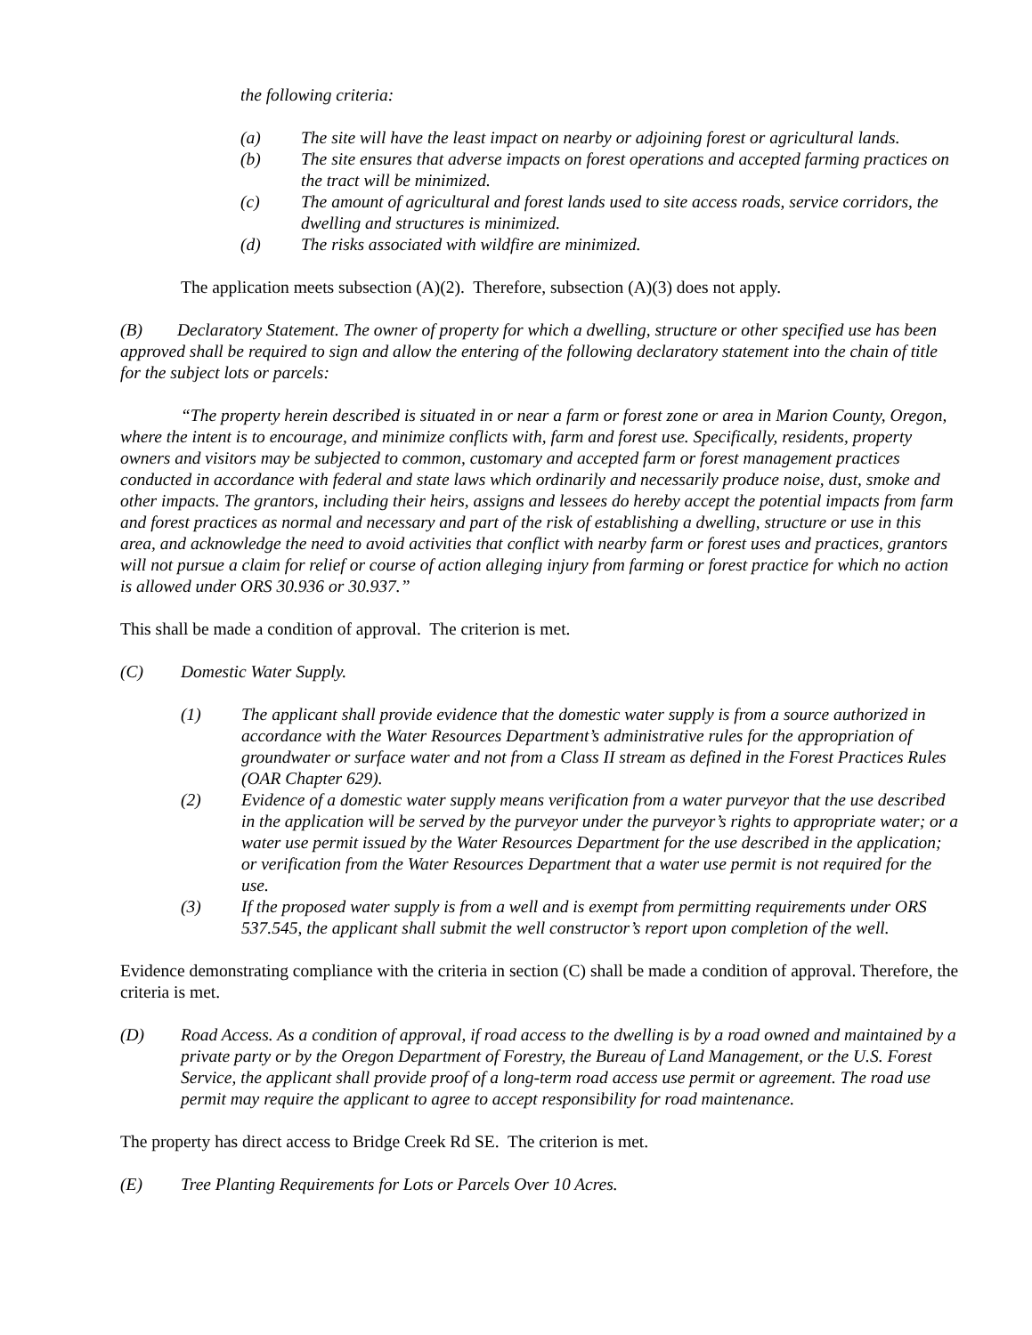the following criteria:
(a) The site will have the least impact on nearby or adjoining forest or agricultural lands.
(b) The site ensures that adverse impacts on forest operations and accepted farming practices on the tract will be minimized.
(c) The amount of agricultural and forest lands used to site access roads, service corridors, the dwelling and structures is minimized.
(d) The risks associated with wildfire are minimized.
The application meets subsection (A)(2). Therefore, subsection (A)(3) does not apply.
(B) Declaratory Statement. The owner of property for which a dwelling, structure or other specified use has been approved shall be required to sign and allow the entering of the following declaratory statement into the chain of title for the subject lots or parcels:
“The property herein described is situated in or near a farm or forest zone or area in Marion County, Oregon, where the intent is to encourage, and minimize conflicts with, farm and forest use. Specifically, residents, property owners and visitors may be subjected to common, customary and accepted farm or forest management practices conducted in accordance with federal and state laws which ordinarily and necessarily produce noise, dust, smoke and other impacts. The grantors, including their heirs, assigns and lessees do hereby accept the potential impacts from farm and forest practices as normal and necessary and part of the risk of establishing a dwelling, structure or use in this area, and acknowledge the need to avoid activities that conflict with nearby farm or forest uses and practices, grantors will not pursue a claim for relief or course of action alleging injury from farming or forest practice for which no action is allowed under ORS 30.936 or 30.937.”
This shall be made a condition of approval. The criterion is met.
(C) Domestic Water Supply.
(1) The applicant shall provide evidence that the domestic water supply is from a source authorized in accordance with the Water Resources Department’s administrative rules for the appropriation of groundwater or surface water and not from a Class II stream as defined in the Forest Practices Rules (OAR Chapter 629).
(2) Evidence of a domestic water supply means verification from a water purveyor that the use described in the application will be served by the purveyor under the purveyor’s rights to appropriate water; or a water use permit issued by the Water Resources Department for the use described in the application; or verification from the Water Resources Department that a water use permit is not required for the use.
(3) If the proposed water supply is from a well and is exempt from permitting requirements under ORS 537.545, the applicant shall submit the well constructor’s report upon completion of the well.
Evidence demonstrating compliance with the criteria in section (C) shall be made a condition of approval. Therefore, the criteria is met.
(D) Road Access. As a condition of approval, if road access to the dwelling is by a road owned and maintained by a private party or by the Oregon Department of Forestry, the Bureau of Land Management, or the U.S. Forest Service, the applicant shall provide proof of a long-term road access use permit or agreement. The road use permit may require the applicant to agree to accept responsibility for road maintenance.
The property has direct access to Bridge Creek Rd SE. The criterion is met.
(E) Tree Planting Requirements for Lots or Parcels Over 10 Acres.